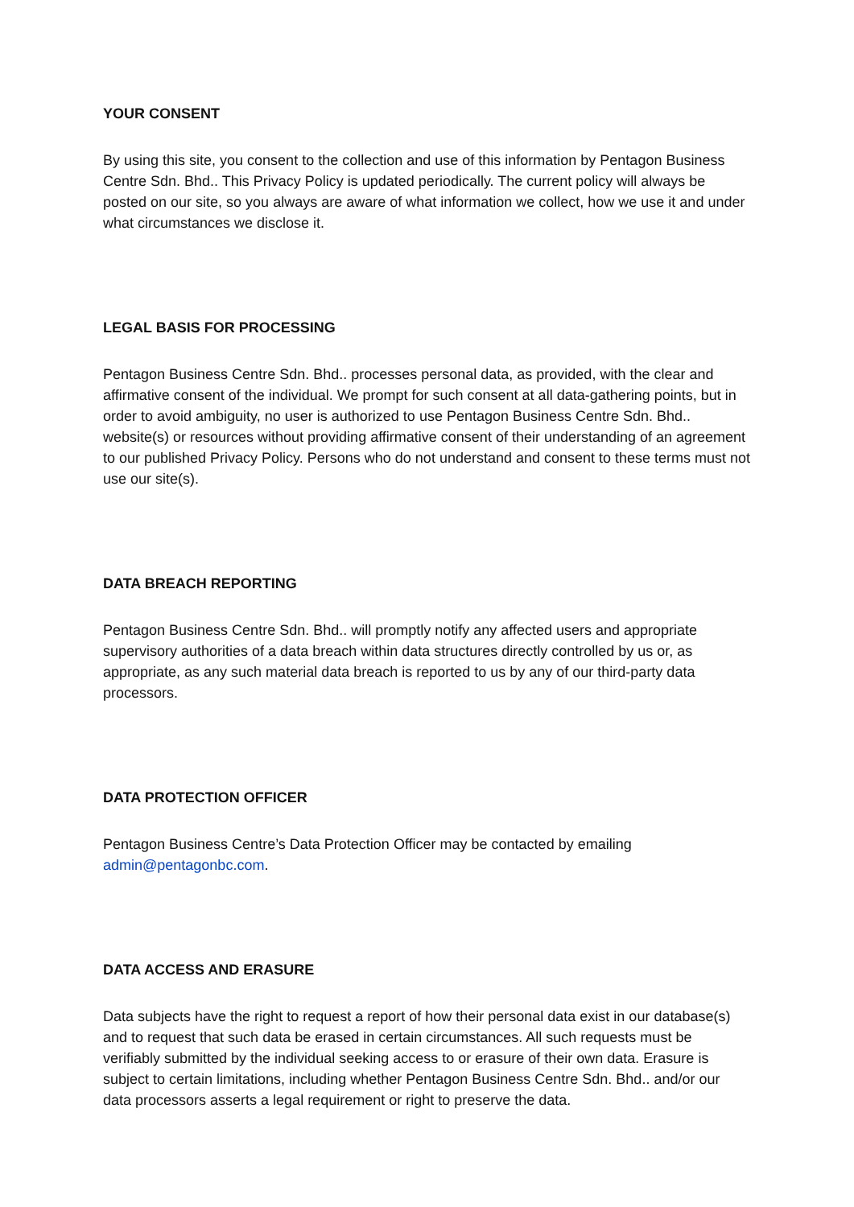YOUR CONSENT
By using this site, you consent to the collection and use of this information by Pentagon Business Centre Sdn. Bhd.. This Privacy Policy is updated periodically. The current policy will always be posted on our site, so you always are aware of what information we collect, how we use it and under what circumstances we disclose it.
LEGAL BASIS FOR PROCESSING
Pentagon Business Centre Sdn. Bhd.. processes personal data, as provided, with the clear and affirmative consent of the individual. We prompt for such consent at all data-gathering points, but in order to avoid ambiguity, no user is authorized to use Pentagon Business Centre Sdn. Bhd.. website(s) or resources without providing affirmative consent of their understanding of an agreement to our published Privacy Policy. Persons who do not understand and consent to these terms must not use our site(s).
DATA BREACH REPORTING
Pentagon Business Centre Sdn. Bhd.. will promptly notify any affected users and appropriate supervisory authorities of a data breach within data structures directly controlled by us or, as appropriate, as any such material data breach is reported to us by any of our third-party data processors.
DATA PROTECTION OFFICER
Pentagon Business Centre’s Data Protection Officer may be contacted by emailing admin@pentagonbc.com.
DATA ACCESS AND ERASURE
Data subjects have the right to request a report of how their personal data exist in our database(s) and to request that such data be erased in certain circumstances. All such requests must be verifiably submitted by the individual seeking access to or erasure of their own data. Erasure is subject to certain limitations, including whether Pentagon Business Centre Sdn. Bhd.. and/or our data processors asserts a legal requirement or right to preserve the data.